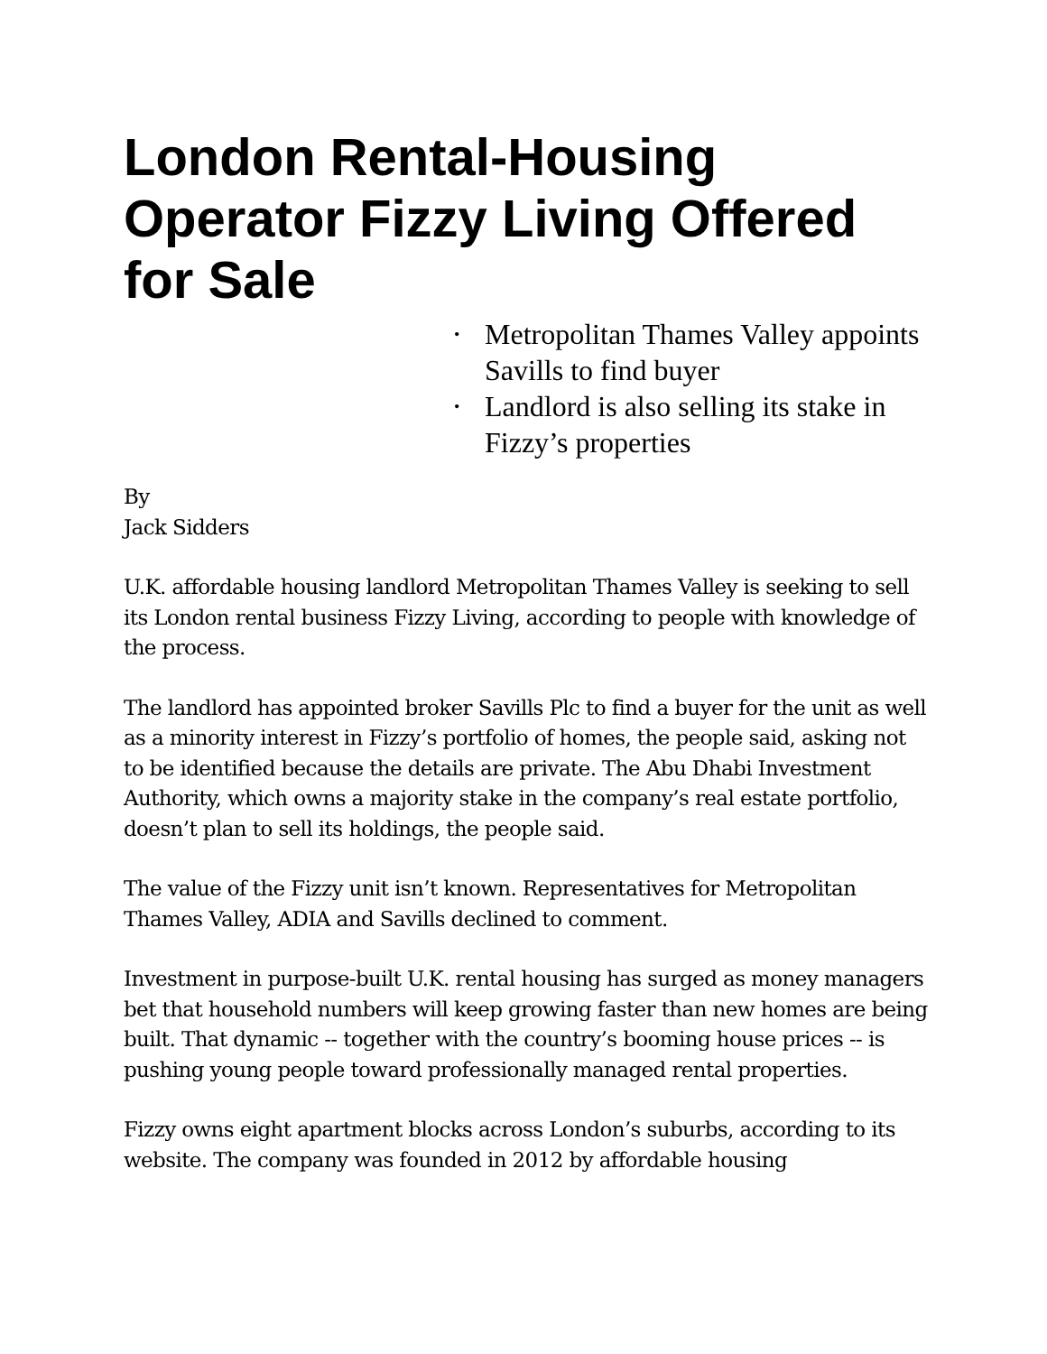London Rental-Housing Operator Fizzy Living Offered for Sale
• Metropolitan Thames Valley appoints Savills to find buyer
• Landlord is also selling its stake in Fizzy’s properties
By
Jack Sidders
U.K. affordable housing landlord Metropolitan Thames Valley is seeking to sell its London rental business Fizzy Living, according to people with knowledge of the process.
The landlord has appointed broker Savills Plc to find a buyer for the unit as well as a minority interest in Fizzy’s portfolio of homes, the people said, asking not to be identified because the details are private. The Abu Dhabi Investment Authority, which owns a majority stake in the company’s real estate portfolio, doesn’t plan to sell its holdings, the people said.
The value of the Fizzy unit isn’t known. Representatives for Metropolitan Thames Valley, ADIA and Savills declined to comment.
Investment in purpose-built U.K. rental housing has surged as money managers bet that household numbers will keep growing faster than new homes are being built. That dynamic -- together with the country’s booming house prices -- is pushing young people toward professionally managed rental properties.
Fizzy owns eight apartment blocks across London’s suburbs, according to its website. The company was founded in 2012 by affordable housing